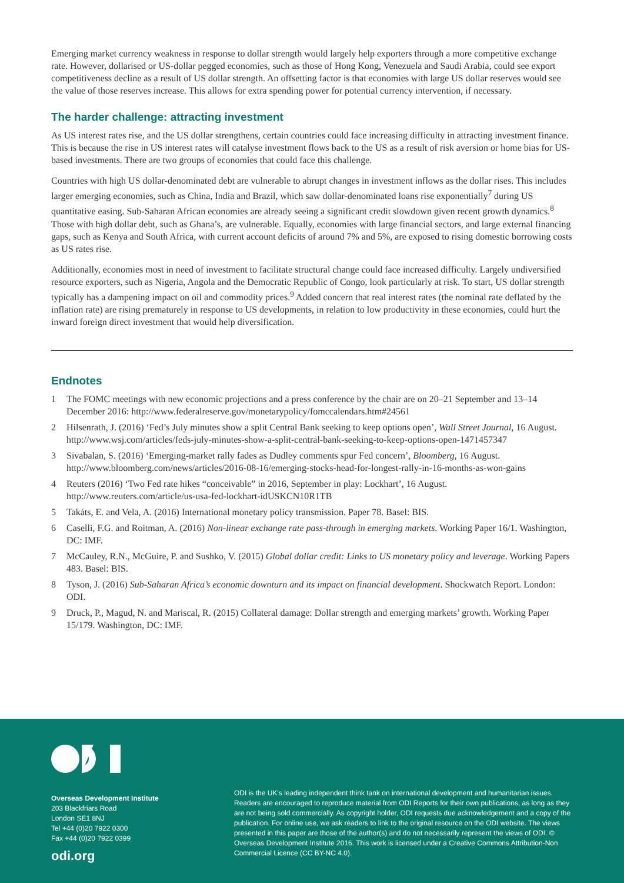Emerging market currency weakness in response to dollar strength would largely help exporters through a more competitive exchange rate. However, dollarised or US-dollar pegged economies, such as those of Hong Kong, Venezuela and Saudi Arabia, could see export competitiveness decline as a result of US dollar strength. An offsetting factor is that economies with large US dollar reserves would see the value of those reserves increase. This allows for extra spending power for potential currency intervention, if necessary.
The harder challenge: attracting investment
As US interest rates rise, and the US dollar strengthens, certain countries could face increasing difficulty in attracting investment finance. This is because the rise in US interest rates will catalyse investment flows back to the US as a result of risk aversion or home bias for US-based investments. There are two groups of economies that could face this challenge.
Countries with high US dollar-denominated debt are vulnerable to abrupt changes in investment inflows as the dollar rises. This includes larger emerging economies, such as China, India and Brazil, which saw dollar-denominated loans rise exponentially<sup>7</sup> during US quantitative easing. Sub-Saharan African economies are already seeing a significant credit slowdown given recent growth dynamics.<sup>8</sup> Those with high dollar debt, such as Ghana’s, are vulnerable. Equally, economies with large financial sectors, and large external financing gaps, such as Kenya and South Africa, with current account deficits of around 7% and 5%, are exposed to rising domestic borrowing costs as US rates rise.
Additionally, economies most in need of investment to facilitate structural change could face increased difficulty. Largely undiversified resource exporters, such as Nigeria, Angola and the Democratic Republic of Congo, look particularly at risk. To start, US dollar strength typically has a dampening impact on oil and commodity prices.<sup>9</sup> Added concern that real interest rates (the nominal rate deflated by the inflation rate) are rising prematurely in response to US developments, in relation to low productivity in these economies, could hurt the inward foreign direct investment that would help diversification.
Endnotes
1 The FOMC meetings with new economic projections and a press conference by the chair are on 20–21 September and 13–14 December 2016: http://www.federalreserve.gov/monetarypolicy/fomccalendars.htm#24561
2 Hilsenrath, J. (2016) ‘Fed’s July minutes show a split Central Bank seeking to keep options open’, Wall Street Journal, 16 August. http://www.wsj.com/articles/feds-july-minutes-show-a-split-central-bank-seeking-to-keep-options-open-1471457347
3 Sivabalan, S. (2016) ‘Emerging-market rally fades as Dudley comments spur Fed concern’, Bloomberg, 16 August. http://www.bloomberg.com/news/articles/2016-08-16/emerging-stocks-head-for-longest-rally-in-16-months-as-won-gains
4 Reuters (2016) ‘Two Fed rate hikes “conceivable” in 2016, September in play: Lockhart’, 16 August. http://www.reuters.com/article/us-usa-fed-lockhart-idUSKCN10R1TB
5 Takáts, E. and Vela, A. (2016) International monetary policy transmission. Paper 78. Basel: BIS.
6 Caselli, F.G. and Roitman, A. (2016) Non-linear exchange rate pass-through in emerging markets. Working Paper 16/1. Washington, DC: IMF.
7 McCauley, R.N., McGuire, P. and Sushko, V. (2015) Global dollar credit: Links to US monetary policy and leverage. Working Papers 483. Basel: BIS.
8 Tyson, J. (2016) Sub-Saharan Africa’s economic downturn and its impact on financial development. Shockwatch Report. London: ODI.
9 Druck, P., Magud, N. and Mariscal, R. (2015) Collateral damage: Dollar strength and emerging markets’ growth. Working Paper 15/179. Washington, DC: IMF.
Overseas Development Institute
203 Blackfriars Road
London SE1 8NJ
Tel +44 (0)20 7922 0300
Fax +44 (0)20 7922 0399
odi.org
ODI is the UK’s leading independent think tank on international development and humanitarian issues. Readers are encouraged to reproduce material from ODI Reports for their own publications, as long as they are not being sold commercially. As copyright holder, ODI requests due acknowledgement and a copy of the publication. For online use, we ask readers to link to the original resource on the ODI website. The views presented in this paper are those of the author(s) and do not necessarily represent the views of ODI. © Overseas Development Institute 2016. This work is licensed under a Creative Commons Attribution-Non Commercial Licence (CC BY-NC 4.0).